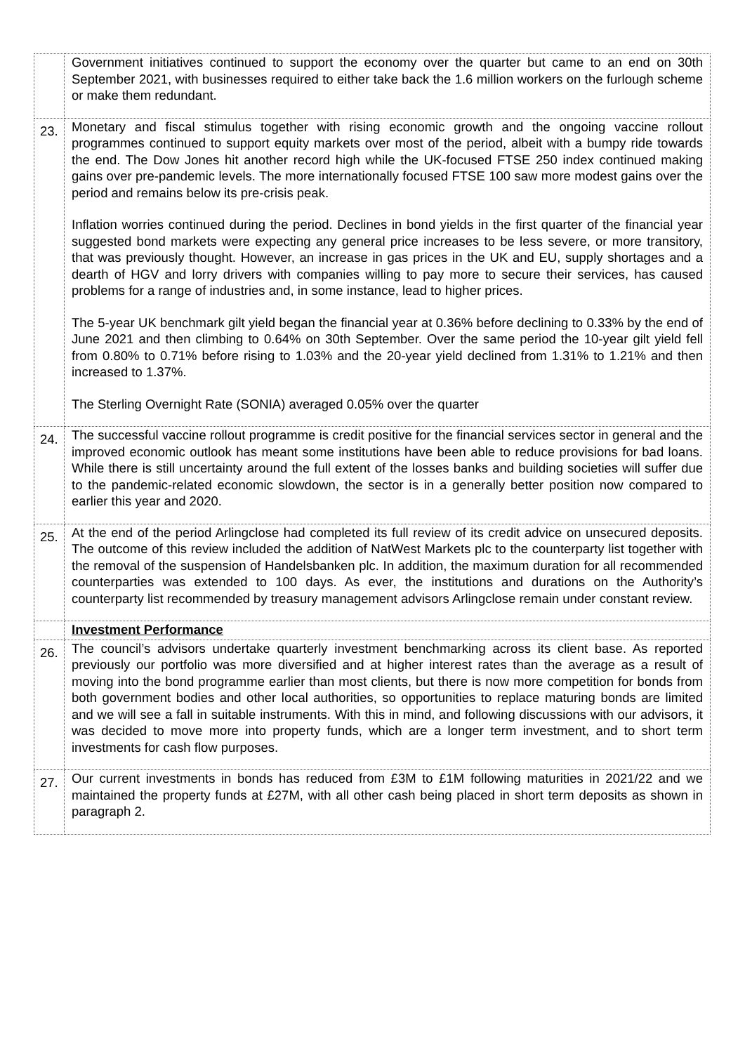| | Government initiatives continued to support the economy over the quarter but came to an end on 30th September 2021, with businesses required to either take back the 1.6 million workers on the furlough scheme or make them redundant. |
| 23. | Monetary and fiscal stimulus together with rising economic growth and the ongoing vaccine rollout programmes continued to support equity markets over most of the period, albeit with a bumpy ride towards the end. The Dow Jones hit another record high while the UK-focused FTSE 250 index continued making gains over pre-pandemic levels. The more internationally focused FTSE 100 saw more modest gains over the period and remains below its pre-crisis peak. Inflation worries continued during the period. Declines in bond yields in the first quarter of the financial year suggested bond markets were expecting any general price increases to be less severe, or more transitory, that was previously thought. However, an increase in gas prices in the UK and EU, supply shortages and a dearth of HGV and lorry drivers with companies willing to pay more to secure their services, has caused problems for a range of industries and, in some instance, lead to higher prices. The 5-year UK benchmark gilt yield began the financial year at 0.36% before declining to 0.33% by the end of June 2021 and then climbing to 0.64% on 30th September. Over the same period the 10-year gilt yield fell from 0.80% to 0.71% before rising to 1.03% and the 20-year yield declined from 1.31% to 1.21% and then increased to 1.37%. The Sterling Overnight Rate (SONIA) averaged 0.05% over the quarter |
| 24. | The successful vaccine rollout programme is credit positive for the financial services sector in general and the improved economic outlook has meant some institutions have been able to reduce provisions for bad loans. While there is still uncertainty around the full extent of the losses banks and building societies will suffer due to the pandemic-related economic slowdown, the sector is in a generally better position now compared to earlier this year and 2020. |
| 25. | At the end of the period Arlingclose had completed its full review of its credit advice on unsecured deposits. The outcome of this review included the addition of NatWest Markets plc to the counterparty list together with the removal of the suspension of Handelsbanken plc. In addition, the maximum duration for all recommended counterparties was extended to 100 days. As ever, the institutions and durations on the Authority’s counterparty list recommended by treasury management advisors Arlingclose remain under constant review. |
| | Investment Performance |
| 26. | The council’s advisors undertake quarterly investment benchmarking across its client base. As reported previously our portfolio was more diversified and at higher interest rates than the average as a result of moving into the bond programme earlier than most clients, but there is now more competition for bonds from both government bodies and other local authorities, so opportunities to replace maturing bonds are limited and we will see a fall in suitable instruments. With this in mind, and following discussions with our advisors, it was decided to move more into property funds, which are a longer term investment, and to short term investments for cash flow purposes. |
| 27. | Our current investments in bonds has reduced from £3M to £1M following maturities in 2021/22 and we maintained the property funds at £27M, with all other cash being placed in short term deposits as shown in paragraph 2. |